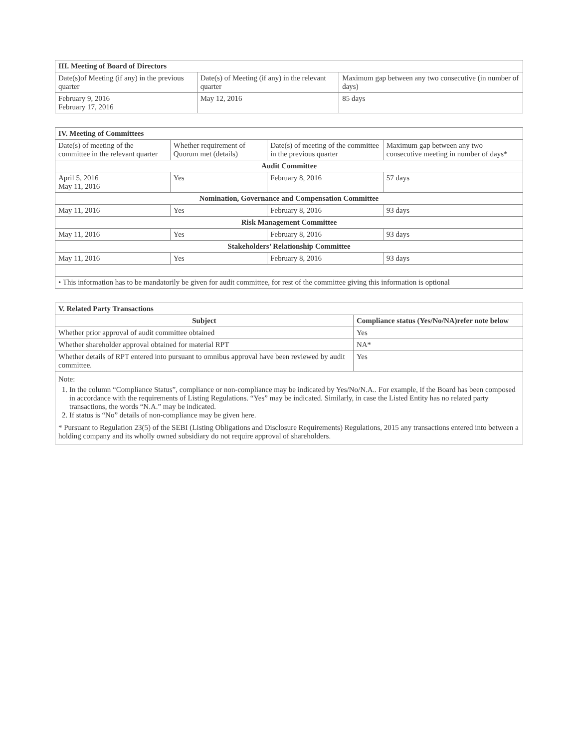| III. Meeting of Board of Directors | | |
| --- | --- | --- |
| Date(s)of Meeting (if any) in the previous quarter | Date(s) of Meeting (if any) in the relevant quarter | Maximum gap between any two consecutive (in number of days) |
| February 9, 2016 February 17, 2016 | May 12, 2016 | 85 days |
| IV. Meeting of Committees | | | |
| --- | --- | --- | --- |
| Date(s) of meeting of the committee in the relevant quarter | Whether requirement of Quorum met (details) | Date(s) of meeting of the committee in the previous quarter | Maximum gap between any two consecutive meeting in number of days* |
| Audit Committee | | | |
| April 5, 2016 May 11, 2016 | Yes | February 8, 2016 | 57 days |
| Nomination, Governance and Compensation Committee | | | |
| May 11, 2016 | Yes | February 8, 2016 | 93 days |
| Risk Management Committee | | | |
| May 11, 2016 | Yes | February 8, 2016 | 93 days |
| Stakeholders’ Relationship Committee | | | |
| May 11, 2016 | Yes | February 8, 2016 | 93 days |
| • This information has to be mandatorily be given for audit committee, for rest of the committee giving this information is optional | | | |
| V. Related Party Transactions | |
| --- | --- |
| Subject | Compliance status (Yes/No/NA)refer note below |
| Whether prior approval of audit committee obtained | Yes |
| Whether shareholder approval obtained for material RPT | NA* |
| Whether details of RPT entered into pursuant to omnibus approval have been reviewed by audit committee. | Yes |
| Note: 1. In the column “Compliance Status”, compliance or non-compliance may be indicated by Yes/No/N.A.. For example, if the Board has been composed in accordance with the requirements of Listing Regulations. “Yes” may be indicated. Similarly, in case the Listed Entity has no related party transactions, the words “N.A.” may be indicated. 2. If status is “No” details of non-compliance may be given here. * Pursuant to Regulation 23(5) of the SEBI (Listing Obligations and Disclosure Requirements) Regulations, 2015 any transactions entered into between a holding company and its wholly owned subsidiary do not require approval of shareholders. | |